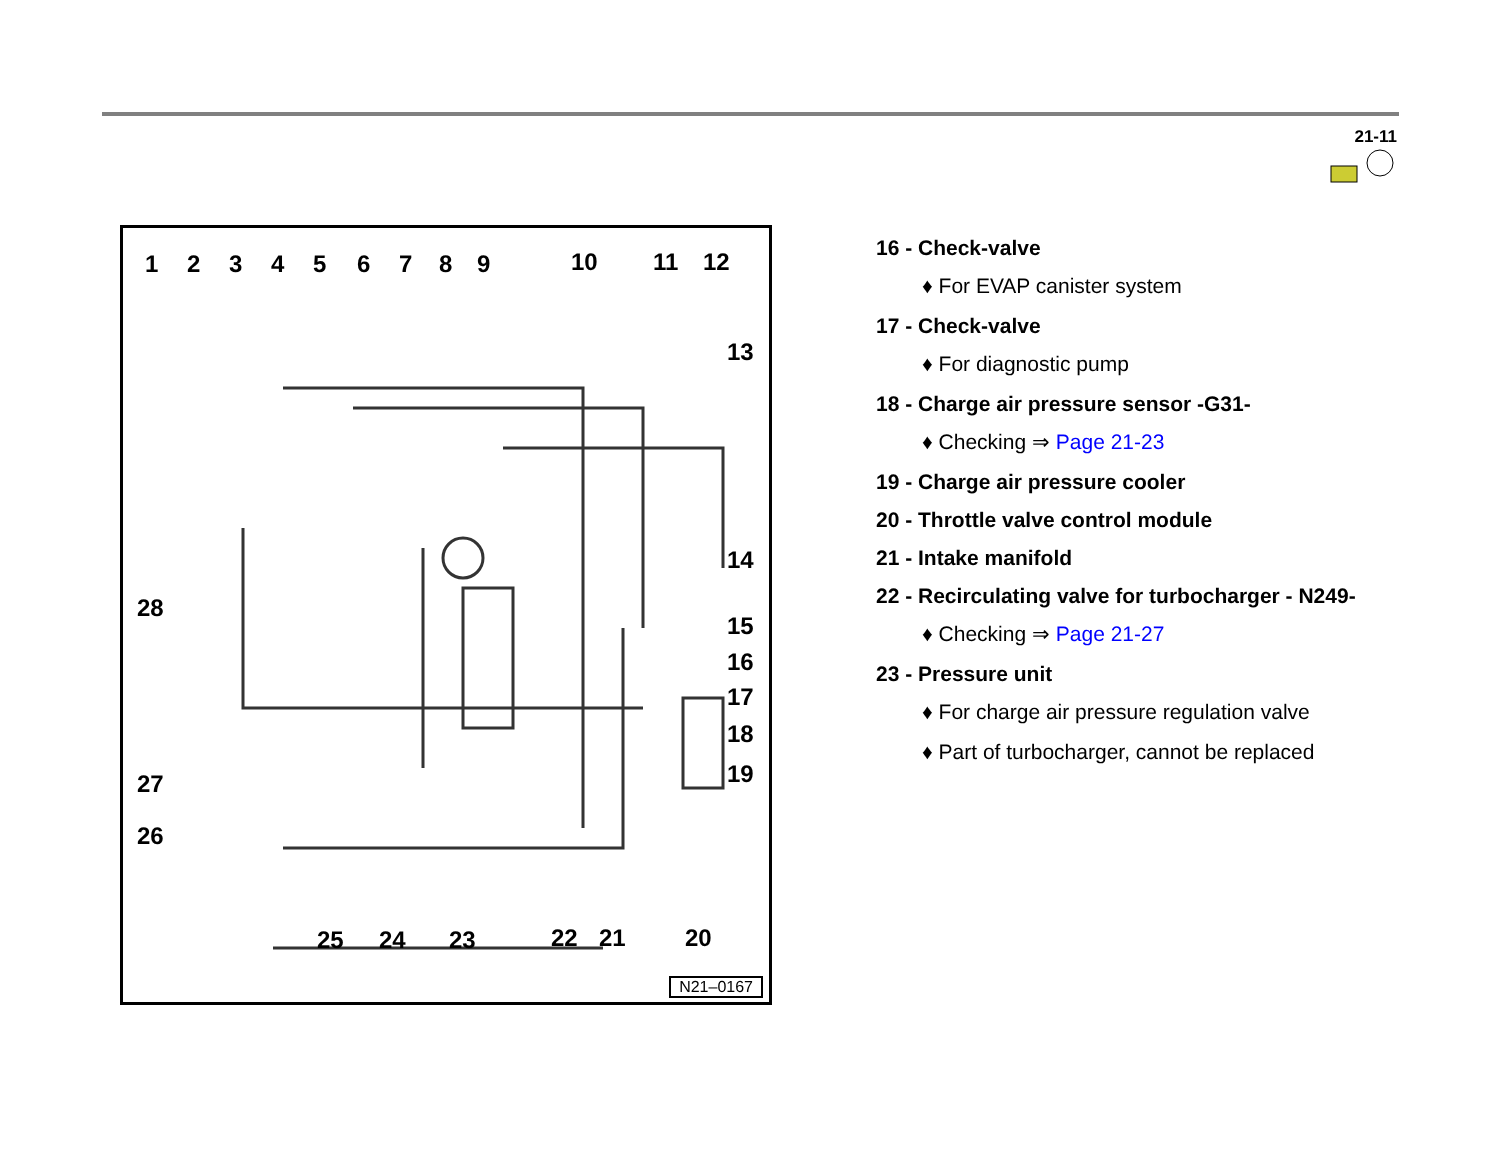21-11
1 2 3 4 5 6 7 8 9 10 11 12
13
14
15
16
17
18
19
28
27
26
25 24 23 22 21 20
N21–0167
16 - Check-valve
♦ For EVAP canister system
17 - Check-valve
♦ For diagnostic pump
18 - Charge air pressure sensor -G31-
♦ Checking ⇒ Page 21-23
19 - Charge air pressure cooler
20 - Throttle valve control module
21 - Intake manifold
22 - Recirculating valve for turbocharger - N249-
♦ Checking ⇒ Page 21-27
23 - Pressure unit
♦ For charge air pressure regulation valve
♦ Part of turbocharger, cannot be replaced